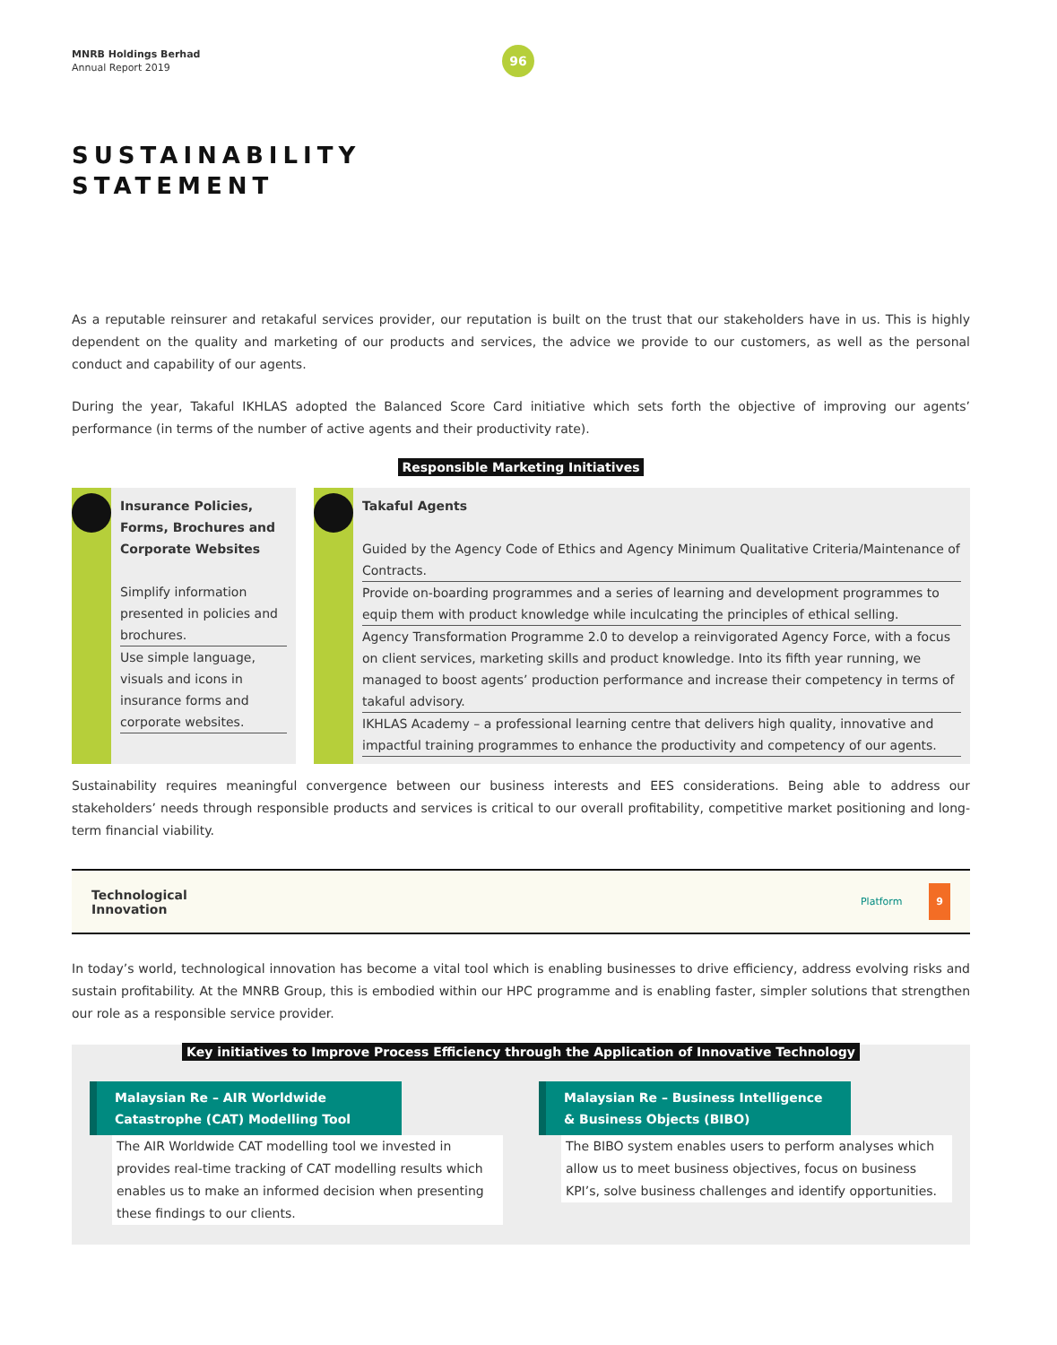MNRB Holdings Berhad
Annual Report 2019
96
SUSTAINABILITY
STATEMENT
As a reputable reinsurer and retakaful services provider, our reputation is built on the trust that our stakeholders have in us. This is highly dependent on the quality and marketing of our products and services, the advice we provide to our customers, as well as the personal conduct and capability of our agents.
During the year, Takaful IKHLAS adopted the Balanced Score Card initiative which sets forth the objective of improving our agents’ performance (in terms of the number of active agents and their productivity rate).
Responsible Marketing Initiatives
Insurance Policies, Forms, Brochures and Corporate Websites
Simplify information presented in policies and brochures.
Use simple language, visuals and icons in insurance forms and corporate websites.
Takaful Agents
Guided by the Agency Code of Ethics and Agency Minimum Qualitative Criteria/Maintenance of Contracts.
Provide on-boarding programmes and a series of learning and development programmes to equip them with product knowledge while inculcating the principles of ethical selling.
Agency Transformation Programme 2.0 to develop a reinvigorated Agency Force, with a focus on client services, marketing skills and product knowledge. Into its fifth year running, we managed to boost agents’ production performance and increase their competency in terms of takaful advisory.
IKHLAS Academy – a professional learning centre that delivers high quality, innovative and impactful training programmes to enhance the productivity and competency of our agents.
Sustainability requires meaningful convergence between our business interests and EES considerations. Being able to address our stakeholders’ needs through responsible products and services is critical to our overall profitability, competitive market positioning and long-term financial viability.
Technological
Innovation
Platform 9
In today’s world, technological innovation has become a vital tool which is enabling businesses to drive efficiency, address evolving risks and sustain profitability. At the MNRB Group, this is embodied within our HPC programme and is enabling faster, simpler solutions that strengthen our role as a responsible service provider.
Key initiatives to Improve Process Efficiency through the Application of Innovative Technology
Malaysian Re – AIR Worldwide Catastrophe (CAT) Modelling Tool
The AIR Worldwide CAT modelling tool we invested in provides real-time tracking of CAT modelling results which enables us to make an informed decision when presenting these findings to our clients.
Malaysian Re – Business Intelligence & Business Objects (BIBO)
The BIBO system enables users to perform analyses which allow us to meet business objectives, focus on business KPI’s, solve business challenges and identify opportunities.